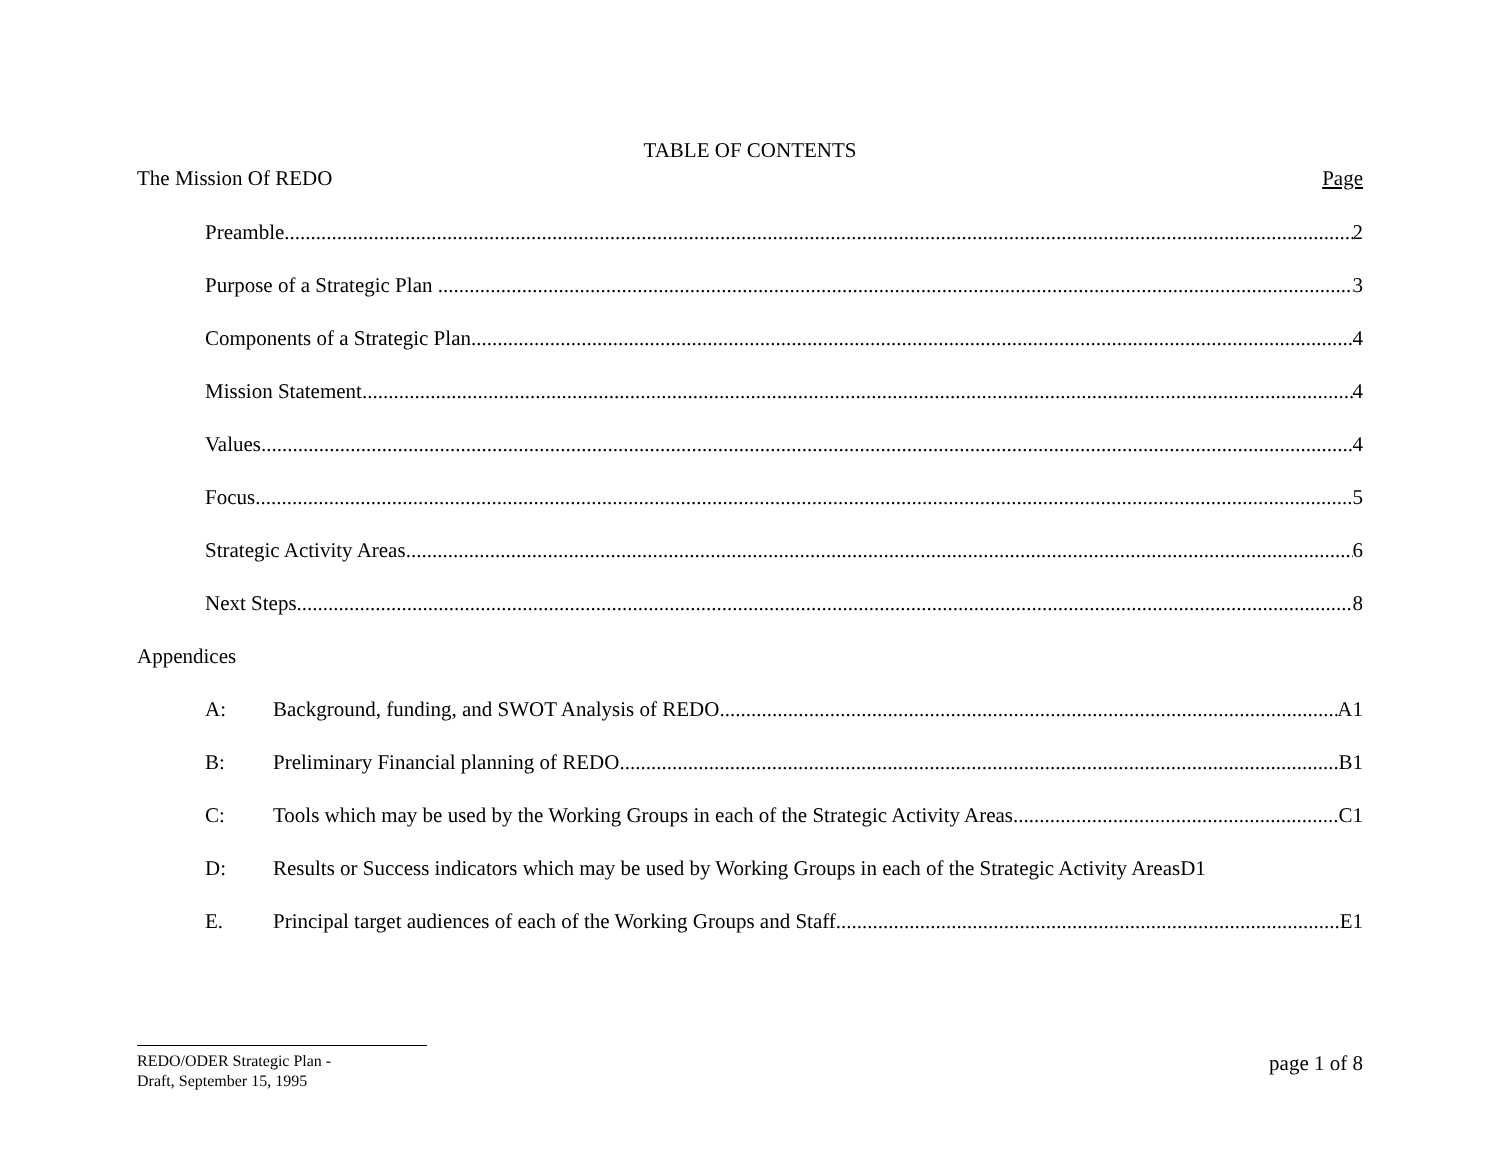TABLE OF CONTENTS
The Mission Of REDO Page
Preamble 2
Purpose of a Strategic Plan 3
Components of a Strategic Plan 4
Mission Statement 4
Values 4
Focus 5
Strategic Activity Areas 6
Next Steps 8
Appendices
A: Background, funding, and SWOT Analysis of REDO A1
B: Preliminary Financial planning of REDO B1
C: Tools which may be used by the Working Groups in each of the Strategic Activity Areas C1
D: Results or Success indicators which may be used by Working Groups in each of the Strategic Activity AreasD1
E. Principal target audiences of each of the Working Groups and Staff E1
REDO/ODER Strategic Plan -
Draft, September 15, 1995
page 1 of 8